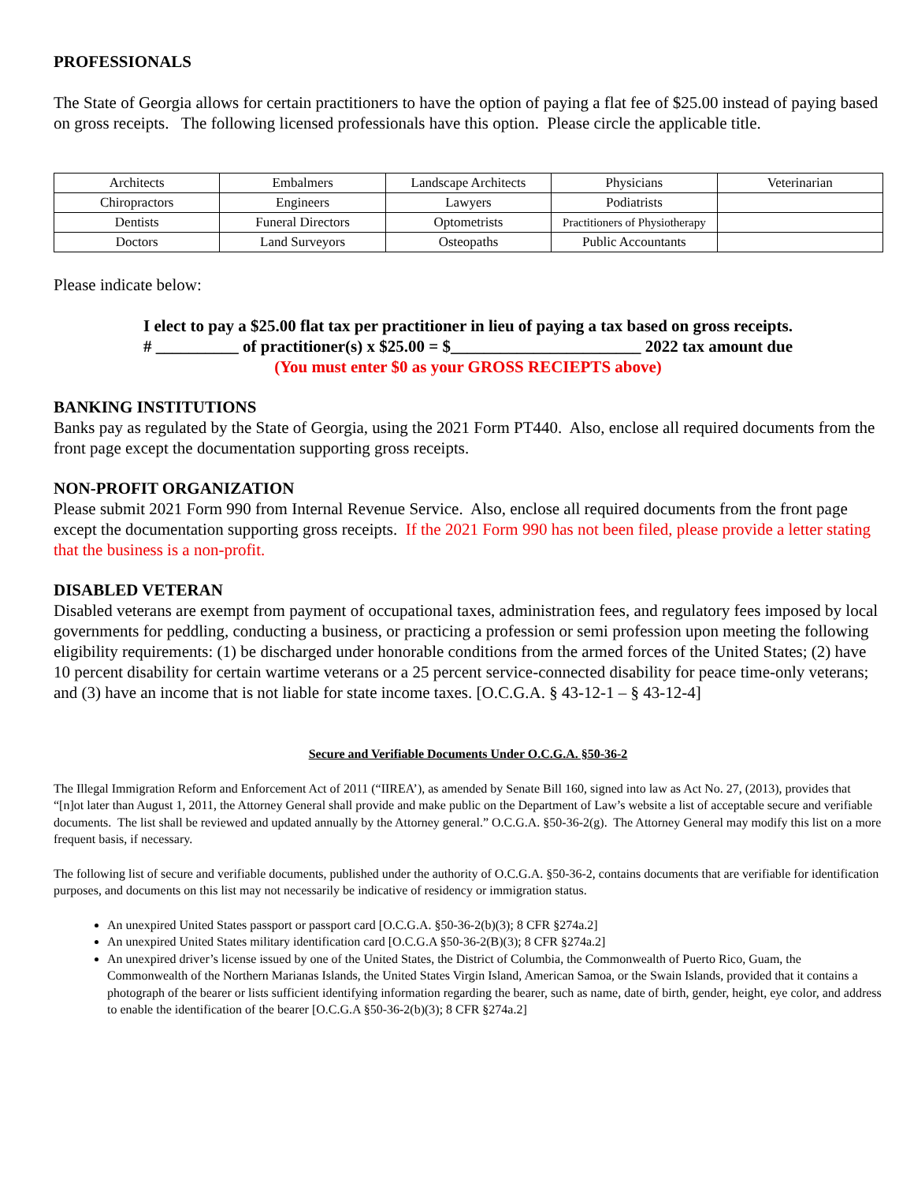PROFESSIONALS
The State of Georgia allows for certain practitioners to have the option of paying a flat fee of $25.00 instead of paying based on gross receipts. The following licensed professionals have this option. Please circle the applicable title.
| Architects | Embalmers | Landscape Architects | Physicians | Veterinarian |
| Chiropractors | Engineers | Lawyers | Podiatrists | |
| Dentists | Funeral Directors | Optometrists | Practitioners of Physiotherapy | |
| Doctors | Land Surveyors | Osteopaths | Public Accountants | |
Please indicate below:
I elect to pay a $25.00 flat tax per practitioner in lieu of paying a tax based on gross receipts.
# __________ of practitioner(s) x $25.00 = $_______________________ 2022 tax amount due
(You must enter $0 as your GROSS RECIEPTS above)
BANKING INSTITUTIONS
Banks pay as regulated by the State of Georgia, using the 2021 Form PT440. Also, enclose all required documents from the front page except the documentation supporting gross receipts.
NON-PROFIT ORGANIZATION
Please submit 2021 Form 990 from Internal Revenue Service. Also, enclose all required documents from the front page except the documentation supporting gross receipts. If the 2021 Form 990 has not been filed, please provide a letter stating that the business is a non-profit.
DISABLED VETERAN
Disabled veterans are exempt from payment of occupational taxes, administration fees, and regulatory fees imposed by local governments for peddling, conducting a business, or practicing a profession or semi profession upon meeting the following eligibility requirements: (1) be discharged under honorable conditions from the armed forces of the United States; (2) have 10 percent disability for certain wartime veterans or a 25 percent service-connected disability for peace time-only veterans; and (3) have an income that is not liable for state income taxes. [O.C.G.A. § 43-12-1 – § 43-12-4]
Secure and Verifiable Documents Under O.C.G.A. §50-36-2
The Illegal Immigration Reform and Enforcement Act of 2011 (“IIREA’), as amended by Senate Bill 160, signed into law as Act No. 27, (2013), provides that “[n]ot later than August 1, 2011, the Attorney General shall provide and make public on the Department of Law’s website a list of acceptable secure and verifiable documents. The list shall be reviewed and updated annually by the Attorney general.” O.C.G.A. §50-36-2(g). The Attorney General may modify this list on a more frequent basis, if necessary.
The following list of secure and verifiable documents, published under the authority of O.C.G.A. §50-36-2, contains documents that are verifiable for identification purposes, and documents on this list may not necessarily be indicative of residency or immigration status.
An unexpired United States passport or passport card [O.C.G.A. §50-36-2(b)(3); 8 CFR §274a.2]
An unexpired United States military identification card [O.C.G.A §50-36-2(B)(3); 8 CFR §274a.2]
An unexpired driver’s license issued by one of the United States, the District of Columbia, the Commonwealth of Puerto Rico, Guam, the Commonwealth of the Northern Marianas Islands, the United States Virgin Island, American Samoa, or the Swain Islands, provided that it contains a photograph of the bearer or lists sufficient identifying information regarding the bearer, such as name, date of birth, gender, height, eye color, and address to enable the identification of the bearer [O.C.G.A §50-36-2(b)(3); 8 CFR §274a.2]